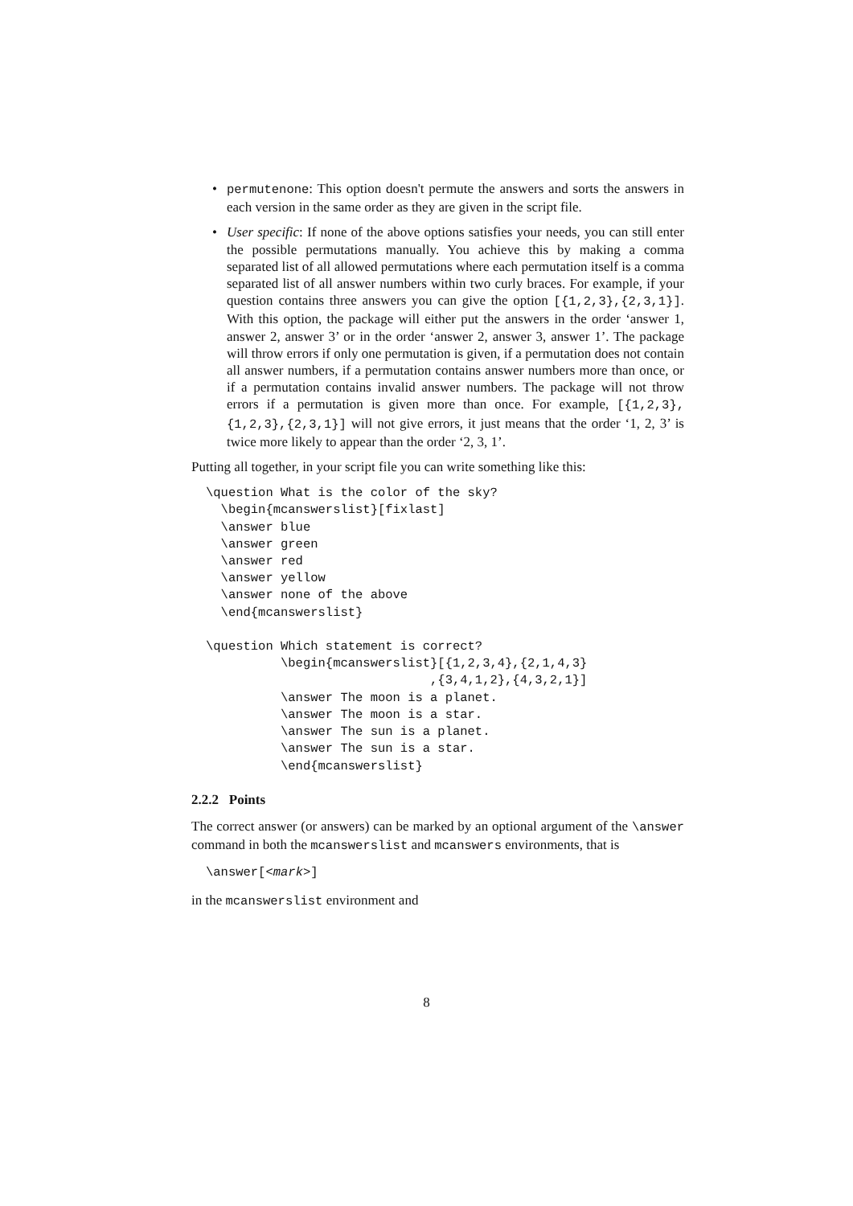• permutenone: This option doesn't permute the answers and sorts the answers in each version in the same order as they are given in the script file.
• User specific: If none of the above options satisfies your needs, you can still enter the possible permutations manually. You achieve this by making a comma separated list of all allowed permutations where each permutation itself is a comma separated list of all answer numbers within two curly braces. For example, if your question contains three answers you can give the option [{1,2,3},{2,3,1}]. With this option, the package will either put the answers in the order ‘answer 1, answer 2, answer 3’ or in the order ‘answer 2, answer 3, answer 1’. The package will throw errors if only one permutation is given, if a permutation does not contain all answer numbers, if a permutation contains answer numbers more than once, or if a permutation contains invalid answer numbers. The package will not throw errors if a permutation is given more than once. For example, [{1,2,3},{1,2,3},{2,3,1}] will not give errors, it just means that the order ‘1, 2, 3’ is twice more likely to appear than the order ‘2, 3, 1’.
Putting all together, in your script file you can write something like this:
\question What is the color of the sky?
  \begin{mcanswerslist}[fixlast]
  \answer blue
  \answer green
  \answer red
  \answer yellow
  \answer none of the above
  \end{mcanswerslist}

\question Which statement is correct?
          \begin{mcanswerslist}[{1,2,3,4},{2,1,4,3}
                              ,{3,4,1,2},{4,3,2,1}]
          \answer The moon is a planet.
          \answer The moon is a star.
          \answer The sun is a planet.
          \answer The sun is a star.
          \end{mcanswerslist}
2.2.2 Points
The correct answer (or answers) can be marked by an optional argument of the \answer command in both the mcanswerslist and mcanswers environments, that is
\answer[<mark>]
in the mcanswerslist environment and
8